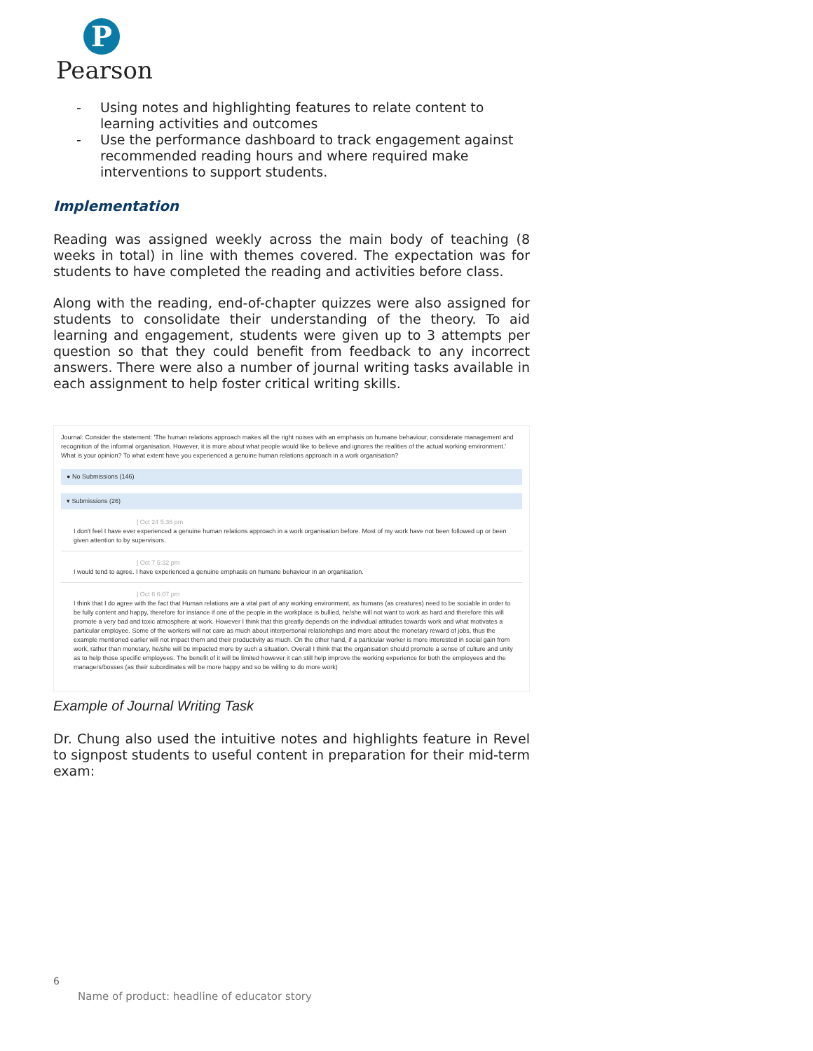P
Pearson
- Using notes and highlighting features to relate content to learning activities and outcomes
- Use the performance dashboard to track engagement against recommended reading hours and where required make interventions to support students.
Implementation
Reading was assigned weekly across the main body of teaching (8 weeks in total) in line with themes covered. The expectation was for students to have completed the reading and activities before class.
Along with the reading, end-of-chapter quizzes were also assigned for students to consolidate their understanding of the theory. To aid learning and engagement, students were given up to 3 attempts per question so that they could benefit from feedback to any incorrect answers. There were also a number of journal writing tasks available in each assignment to help foster critical writing skills.
Journal: Consider the statement: 'The human relations approach makes all the right noises with an emphasis on humane behaviour, considerate management and recognition of the informal organisation. However, it is more about what people would like to believe and ignores the realities of the actual working environment.' What is your opinion? To what extent have you experienced a genuine human relations approach in a work organisation?
● No Submissions (146)
▾ Submissions (26)
| Oct 24 5:36 pm
I don't feel I have ever experienced a genuine human relations approach in a work organisation before. Most of my work have not been followed up or been given attention to by supervisors.
| Oct 7 5:32 pm
I would tend to agree. I have experienced a genuine emphasis on humane behaviour in an organisation.
| Oct 6 6:07 pm
I think that I do agree with the fact that Human relations are a vital part of any working environment, as humans (as creatures) need to be sociable in order to be fully content and happy, therefore for instance if one of the people in the workplace is bullied, he/she will not want to work as hard and therefore this will promote a very bad and toxic atmosphere at work. However I think that this greatly depends on the individual attitudes towards work and what motivates a particular employee. Some of the workers will not care as much about interpersonal relationships and more about the monetary reward of jobs, thus the example mentioned earlier will not impact them and their productivity as much. On the other hand, if a particular worker is more interested in social gain from work, rather than monetary, he/she will be impacted more by such a situation. Overall I think that the organisation should promote a sense of culture and unity as to help those specific employees. The benefit of it will be limited however it can still help improve the working experience for both the employees and the managers/bosses (as their subordinates will be more happy and so be willing to do more work)
Example of Journal Writing Task
Dr. Chung also used the intuitive notes and highlights feature in Revel to signpost students to useful content in preparation for their mid-term exam:
6
Name of product: headline of educator story